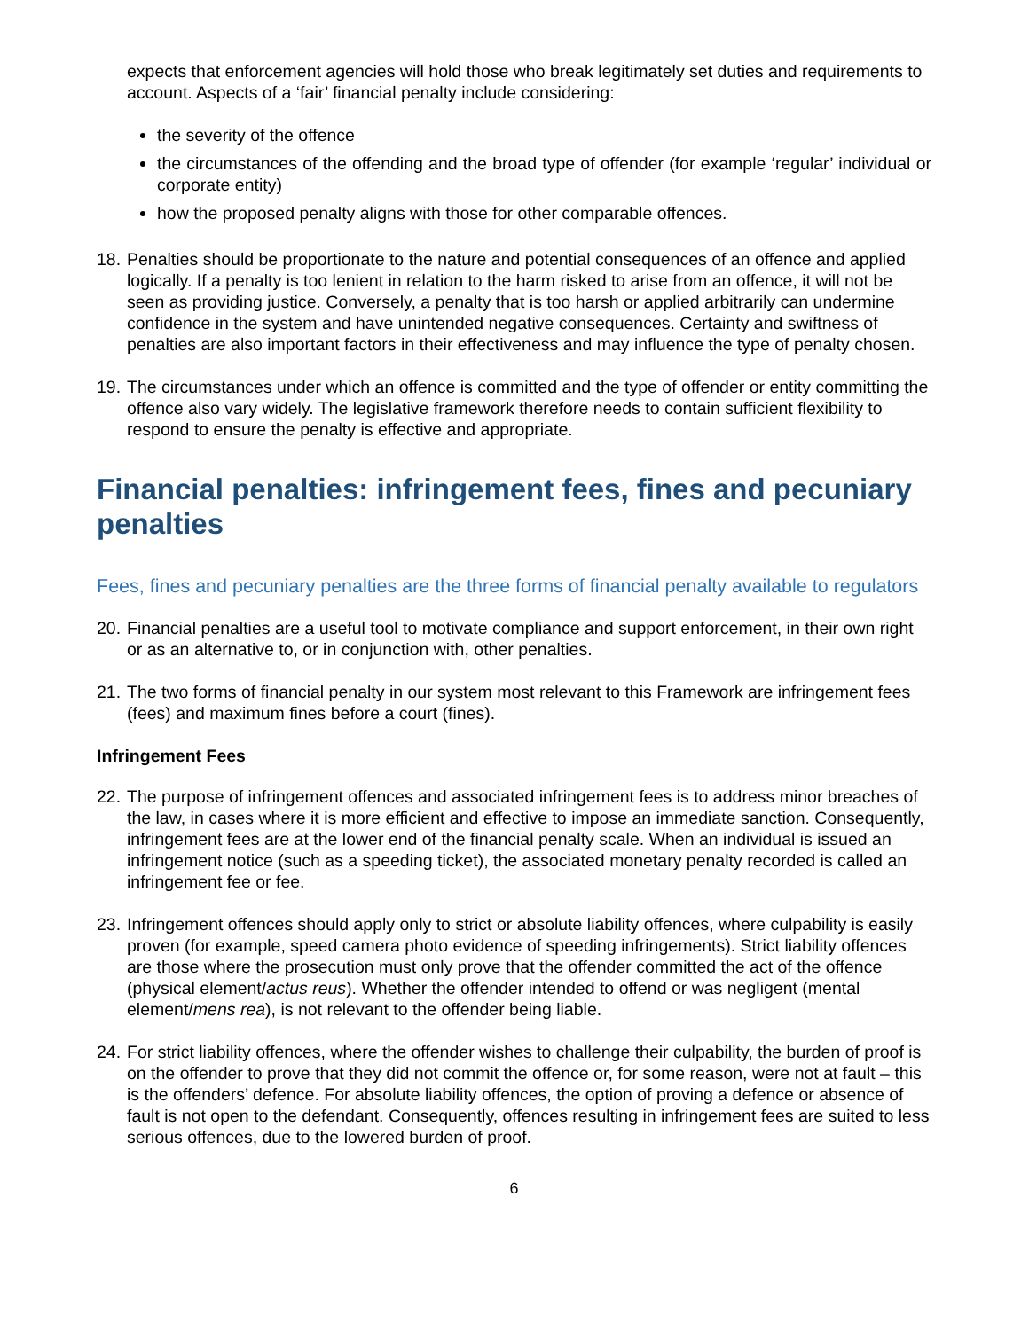expects that enforcement agencies will hold those who break legitimately set duties and requirements to account. Aspects of a ‘fair’ financial penalty include considering:
the severity of the offence
the circumstances of the offending and the broad type of offender (for example ‘regular’ individual or corporate entity)
how the proposed penalty aligns with those for other comparable offences.
18. Penalties should be proportionate to the nature and potential consequences of an offence and applied logically. If a penalty is too lenient in relation to the harm risked to arise from an offence, it will not be seen as providing justice. Conversely, a penalty that is too harsh or applied arbitrarily can undermine confidence in the system and have unintended negative consequences. Certainty and swiftness of penalties are also important factors in their effectiveness and may influence the type of penalty chosen.
19. The circumstances under which an offence is committed and the type of offender or entity committing the offence also vary widely. The legislative framework therefore needs to contain sufficient flexibility to respond to ensure the penalty is effective and appropriate.
Financial penalties: infringement fees, fines and pecuniary penalties
Fees, fines and pecuniary penalties are the three forms of financial penalty available to regulators
20. Financial penalties are a useful tool to motivate compliance and support enforcement, in their own right or as an alternative to, or in conjunction with, other penalties.
21. The two forms of financial penalty in our system most relevant to this Framework are infringement fees (fees) and maximum fines before a court (fines).
Infringement Fees
22. The purpose of infringement offences and associated infringement fees is to address minor breaches of the law, in cases where it is more efficient and effective to impose an immediate sanction. Consequently, infringement fees are at the lower end of the financial penalty scale. When an individual is issued an infringement notice (such as a speeding ticket), the associated monetary penalty recorded is called an infringement fee or fee.
23. Infringement offences should apply only to strict or absolute liability offences, where culpability is easily proven (for example, speed camera photo evidence of speeding infringements). Strict liability offences are those where the prosecution must only prove that the offender committed the act of the offence (physical element/actus reus). Whether the offender intended to offend or was negligent (mental element/mens rea), is not relevant to the offender being liable.
24. For strict liability offences, where the offender wishes to challenge their culpability, the burden of proof is on the offender to prove that they did not commit the offence or, for some reason, were not at fault – this is the offenders’ defence. For absolute liability offences, the option of proving a defence or absence of fault is not open to the defendant. Consequently, offences resulting in infringement fees are suited to less serious offences, due to the lowered burden of proof.
6